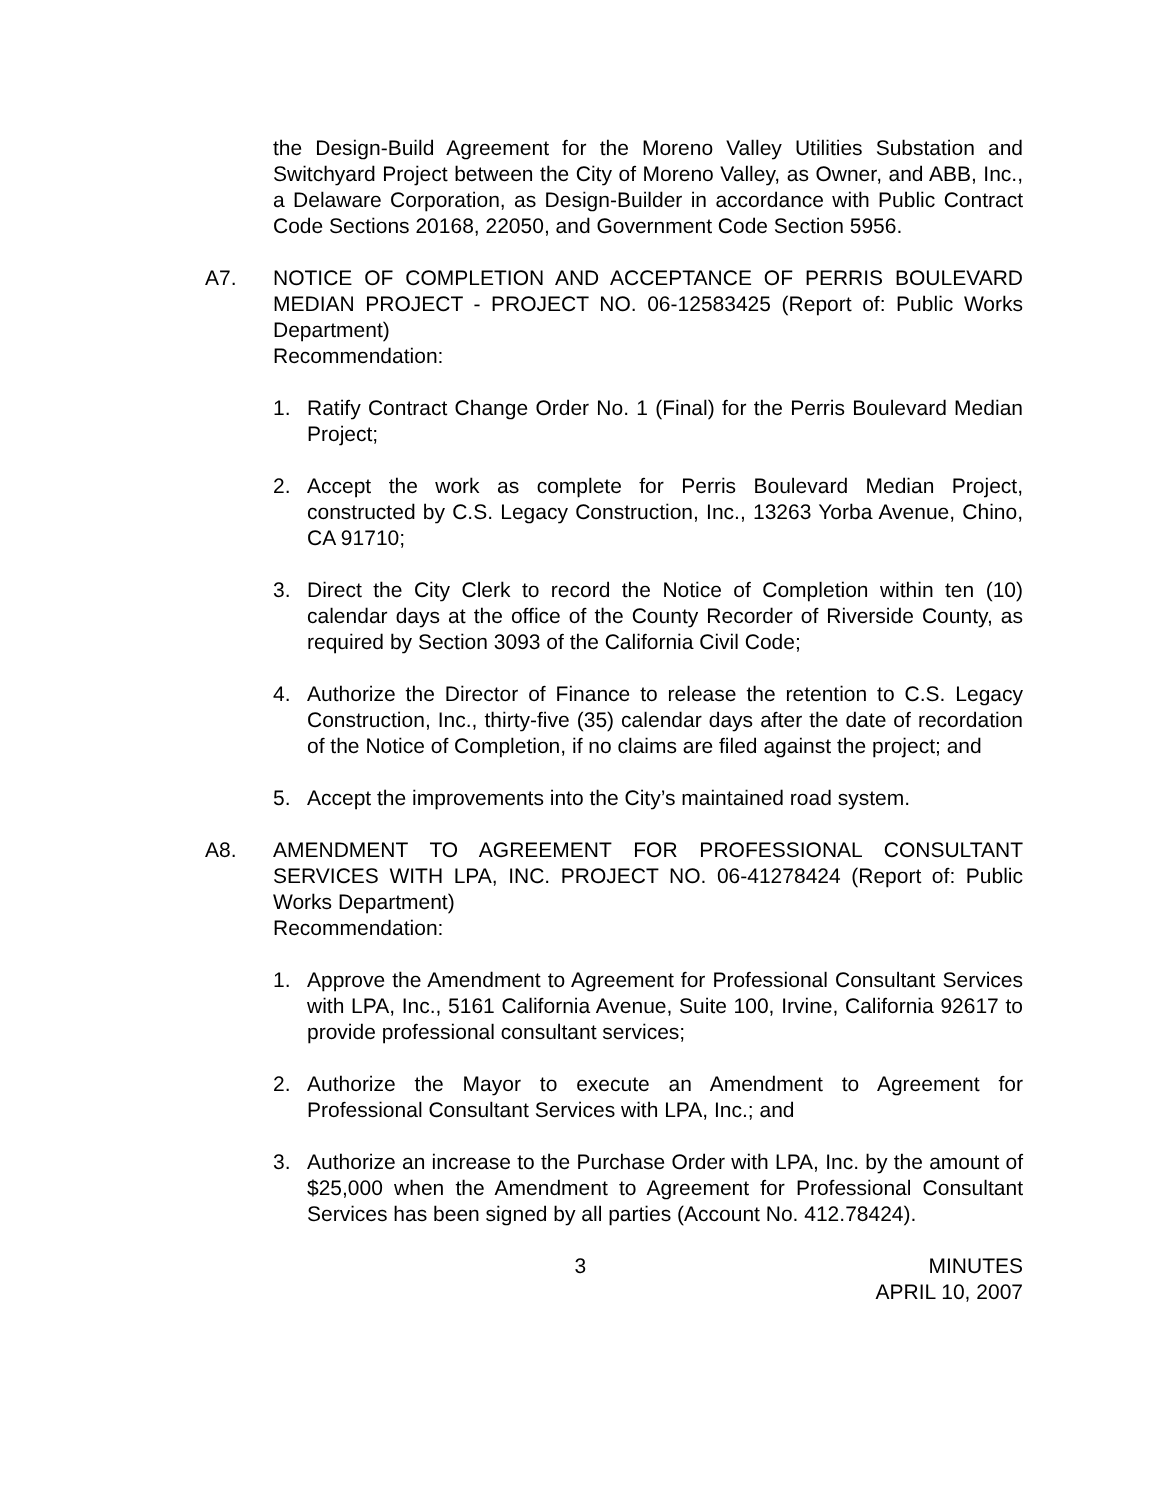the Design-Build Agreement for the Moreno Valley Utilities Substation and Switchyard Project between the City of Moreno Valley, as Owner, and ABB, Inc., a Delaware Corporation, as Design-Builder in accordance with Public Contract Code Sections 20168, 22050, and Government Code Section 5956.
A7. NOTICE OF COMPLETION AND ACCEPTANCE OF PERRIS BOULEVARD MEDIAN PROJECT - PROJECT NO. 06-12583425 (Report of: Public Works Department)
Recommendation:
1. Ratify Contract Change Order No. 1 (Final) for the Perris Boulevard Median Project;
2. Accept the work as complete for Perris Boulevard Median Project, constructed by C.S. Legacy Construction, Inc., 13263 Yorba Avenue, Chino, CA 91710;
3. Direct the City Clerk to record the Notice of Completion within ten (10) calendar days at the office of the County Recorder of Riverside County, as required by Section 3093 of the California Civil Code;
4. Authorize the Director of Finance to release the retention to C.S. Legacy Construction, Inc., thirty-five (35) calendar days after the date of recordation of the Notice of Completion, if no claims are filed against the project; and
5. Accept the improvements into the City’s maintained road system.
A8. AMENDMENT TO AGREEMENT FOR PROFESSIONAL CONSULTANT SERVICES WITH LPA, INC. PROJECT NO. 06-41278424 (Report of: Public Works Department)
Recommendation:
1. Approve the Amendment to Agreement for Professional Consultant Services with LPA, Inc., 5161 California Avenue, Suite 100, Irvine, California 92617 to provide professional consultant services;
2. Authorize the Mayor to execute an Amendment to Agreement for Professional Consultant Services with LPA, Inc.; and
3. Authorize an increase to the Purchase Order with LPA, Inc. by the amount of $25,000 when the Amendment to Agreement for Professional Consultant Services has been signed by all parties (Account No. 412.78424).
3 MINUTES
APRIL 10, 2007